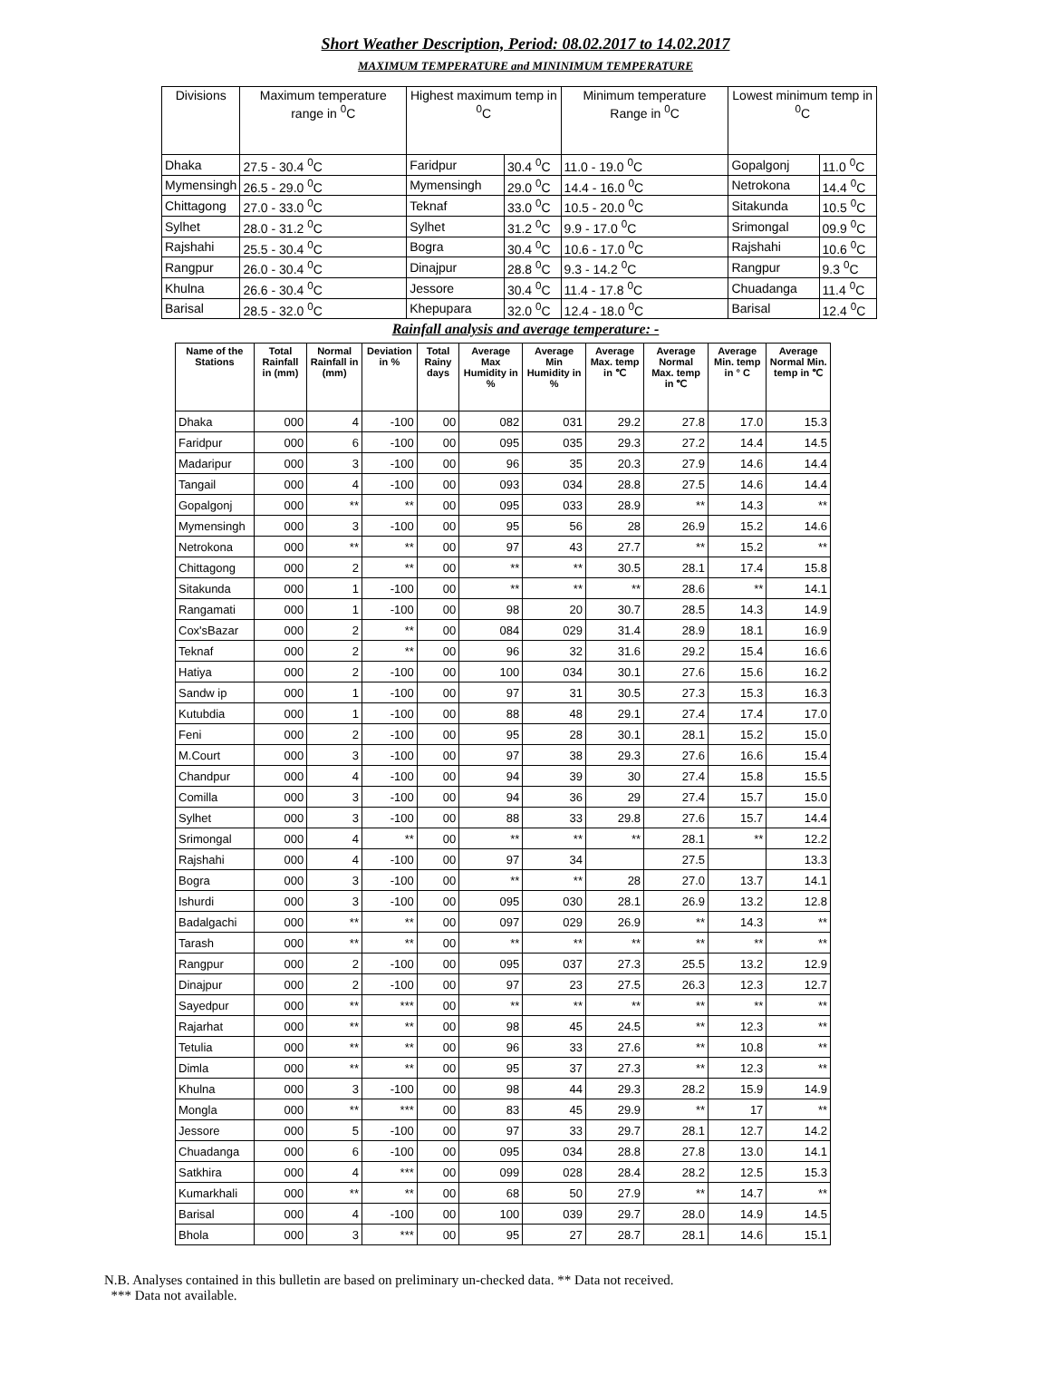Short Weather Description, Period: 08.02.2017 to 14.02.2017
MAXIMUM TEMPERATURE and MININIMUM TEMPERATURE
| Divisions | Maximum temperature range in <sup>0</sup>C | Highest maximum temp in <sup>0</sup>C | | Minimum temperature Range in <sup>0</sup>C | Lowest minimum temp in <sup>0</sup>C | |
| --- | --- | --- | --- | --- | --- | --- |
| Dhaka | 27.5 - 30.4 <sup>0</sup>C | Faridpur | 30.4 <sup>0</sup>C | 11.0 - 19.0 <sup>0</sup>C | Gopalgonj | 11.0 <sup>0</sup>C |
| Mymensingh | 26.5 - 29.0 <sup>0</sup>C | Mymensingh | 29.0 <sup>0</sup>C | 14.4 - 16.0 <sup>0</sup>C | Netrokona | 14.4 <sup>0</sup>C |
| Chittagong | 27.0 - 33.0 <sup>0</sup>C | Teknaf | 33.0 <sup>0</sup>C | 10.5 - 20.0 <sup>0</sup>C | Sitakunda | 10.5 <sup>0</sup>C |
| Sylhet | 28.0 - 31.2 <sup>0</sup>C | Sylhet | 31.2 <sup>0</sup>C | 9.9 - 17.0 <sup>0</sup>C | Srimongal | 09.9 <sup>0</sup>C |
| Rajshahi | 25.5 - 30.4 <sup>0</sup>C | Bogra | 30.4 <sup>0</sup>C | 10.6 - 17.0 <sup>0</sup>C | Rajshahi | 10.6 <sup>0</sup>C |
| Rangpur | 26.0 - 30.4 <sup>0</sup>C | Dinajpur | 28.8 <sup>0</sup>C | 9.3 - 14.2 <sup>0</sup>C | Rangpur | 9.3 <sup>0</sup>C |
| Khulna | 26.6 - 30.4 <sup>0</sup>C | Jessore | 30.4 <sup>0</sup>C | 11.4 - 17.8 <sup>0</sup>C | Chuadanga | 11.4 <sup>0</sup>C |
| Barisal | 28.5 - 32.0 <sup>0</sup>C | Khepupara | 32.0 <sup>0</sup>C | 12.4 - 18.0 <sup>0</sup>C | Barisal | 12.4 <sup>0</sup>C |
Rainfall analysis and average temperature: -
| Name of the Stations | Total Rainfall in (mm) | Normal Rainfall in (mm) | Deviation in % | Total Rainy days | Average Max Humidity in % | Average Min Humidity in % | Average Max. temp in ℃ | Average Normal Max. temp in ℃ | Average Min. temp in ° C | Average Normal Min. temp in ℃ |
| --- | --- | --- | --- | --- | --- | --- | --- | --- | --- | --- |
| Dhaka | 000 | 4 | -100 | 00 | 082 | 031 | 29.2 | 27.8 | 17.0 | 15.3 |
| Faridpur | 000 | 6 | -100 | 00 | 095 | 035 | 29.3 | 27.2 | 14.4 | 14.5 |
| Madaripur | 000 | 3 | -100 | 00 | 96 | 35 | 20.3 | 27.9 | 14.6 | 14.4 |
| Tangail | 000 | 4 | -100 | 00 | 093 | 034 | 28.8 | 27.5 | 14.6 | 14.4 |
| Gopalgonj | 000 | ** | ** | 00 | 095 | 033 | 28.9 | ** | 14.3 | ** |
| Mymensingh | 000 | 3 | -100 | 00 | 95 | 56 | 28 | 26.9 | 15.2 | 14.6 |
| Netrokona | 000 | ** | ** | 00 | 97 | 43 | 27.7 | ** | 15.2 | ** |
| Chittagong | 000 | 2 | ** | 00 | ** | ** | 30.5 | 28.1 | 17.4 | 15.8 |
| Sitakunda | 000 | 1 | -100 | 00 | ** | ** | ** | 28.6 | ** | 14.1 |
| Rangamati | 000 | 1 | -100 | 00 | 98 | 20 | 30.7 | 28.5 | 14.3 | 14.9 |
| Cox'sBazar | 000 | 2 | ** | 00 | 084 | 029 | 31.4 | 28.9 | 18.1 | 16.9 |
| Teknaf | 000 | 2 | ** | 00 | 96 | 32 | 31.6 | 29.2 | 15.4 | 16.6 |
| Hatiya | 000 | 2 | -100 | 00 | 100 | 034 | 30.1 | 27.6 | 15.6 | 16.2 |
| Sandw ip | 000 | 1 | -100 | 00 | 97 | 31 | 30.5 | 27.3 | 15.3 | 16.3 |
| Kutubdia | 000 | 1 | -100 | 00 | 88 | 48 | 29.1 | 27.4 | 17.4 | 17.0 |
| Feni | 000 | 2 | -100 | 00 | 95 | 28 | 30.1 | 28.1 | 15.2 | 15.0 |
| M.Court | 000 | 3 | -100 | 00 | 97 | 38 | 29.3 | 27.6 | 16.6 | 15.4 |
| Chandpur | 000 | 4 | -100 | 00 | 94 | 39 | 30 | 27.4 | 15.8 | 15.5 |
| Comilla | 000 | 3 | -100 | 00 | 94 | 36 | 29 | 27.4 | 15.7 | 15.0 |
| Sylhet | 000 | 3 | -100 | 00 | 88 | 33 | 29.8 | 27.6 | 15.7 | 14.4 |
| Srimongal | 000 | 4 | ** | 00 | ** | ** | ** | 28.1 | ** | 12.2 |
| Rajshahi | 000 | 4 | -100 | 00 | 97 | 34 | | 27.5 | | 13.3 |
| Bogra | 000 | 3 | -100 | 00 | ** | ** | 28 | 27.0 | 13.7 | 14.1 |
| Ishurdi | 000 | 3 | -100 | 00 | 095 | 030 | 28.1 | 26.9 | 13.2 | 12.8 |
| Badalgachi | 000 | ** | ** | 00 | 097 | 029 | 26.9 | ** | 14.3 | ** |
| Tarash | 000 | ** | ** | 00 | ** | ** | ** | ** | ** | ** |
| Rangpur | 000 | 2 | -100 | 00 | 095 | 037 | 27.3 | 25.5 | 13.2 | 12.9 |
| Dinajpur | 000 | 2 | -100 | 00 | 97 | 23 | 27.5 | 26.3 | 12.3 | 12.7 |
| Sayedpur | 000 | ** | *** | 00 | ** | ** | ** | ** | ** | ** |
| Rajarhat | 000 | ** | ** | 00 | 98 | 45 | 24.5 | ** | 12.3 | ** |
| Tetulia | 000 | ** | ** | 00 | 96 | 33 | 27.6 | ** | 10.8 | ** |
| Dimla | 000 | ** | ** | 00 | 95 | 37 | 27.3 | ** | 12.3 | ** |
| Khulna | 000 | 3 | -100 | 00 | 98 | 44 | 29.3 | 28.2 | 15.9 | 14.9 |
| Mongla | 000 | ** | *** | 00 | 83 | 45 | 29.9 | ** | 17 | ** |
| Jessore | 000 | 5 | -100 | 00 | 97 | 33 | 29.7 | 28.1 | 12.7 | 14.2 |
| Chuadanga | 000 | 6 | -100 | 00 | 095 | 034 | 28.8 | 27.8 | 13.0 | 14.1 |
| Satkhira | 000 | 4 | *** | 00 | 099 | 028 | 28.4 | 28.2 | 12.5 | 15.3 |
| Kumarkhali | 000 | ** | ** | 00 | 68 | 50 | 27.9 | ** | 14.7 | ** |
| Barisal | 000 | 4 | -100 | 00 | 100 | 039 | 29.7 | 28.0 | 14.9 | 14.5 |
| Bhola | 000 | 3 | *** | 00 | 95 | 27 | 28.7 | 28.1 | 14.6 | 15.1 |
N.B. Analyses contained in this bulletin are based on preliminary un-checked data. ** Data not received.
*** Data not available.